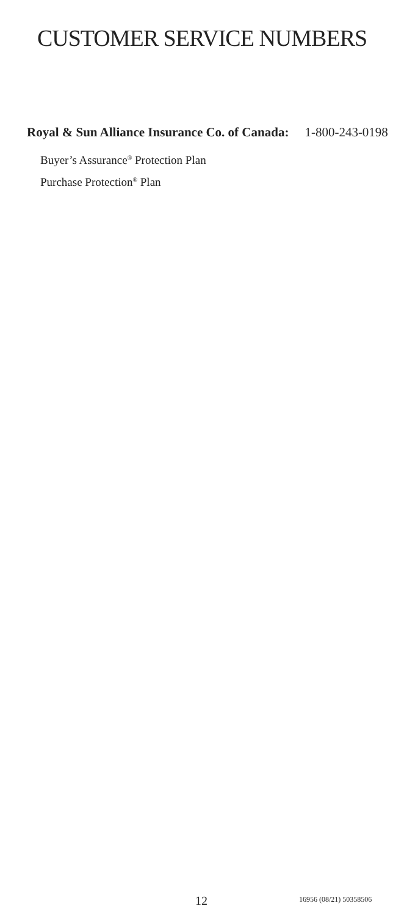CUSTOMER SERVICE NUMBERS
Royal & Sun Alliance Insurance Co. of Canada: 1-800-243-0198
Buyer’s Assurance<sup>®</sup> Protection Plan
Purchase Protection<sup>®</sup> Plan
12 16956 (08/21) 50358506